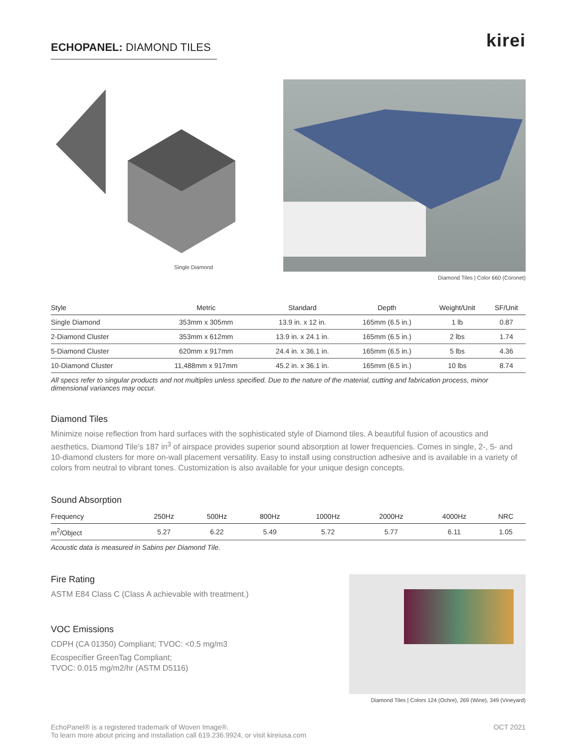ECHOPANEL: DIAMOND TILES
kirei
Single Diamond Diamond Tiles | Color 660 (Coronet)
| Style | Metric | Standard | Depth | Weight/Unit | SF/Unit |
| --- | --- | --- | --- | --- | --- |
| Single Diamond | 353mm x 305mm | 13.9 in. x 12 in. | 165mm (6.5 in.) | 1 lb | 0.87 |
| 2-Diamond Cluster | 353mm x 612mm | 13.9 in. x 24.1 in. | 165mm (6.5 in.) | 2 lbs | 1.74 |
| 5-Diamond Cluster | 620mm x 917mm | 24.4 in. x 36.1 in. | 165mm (6.5 in.) | 5 lbs | 4.36 |
| 10-Diamond Cluster | 11,488mm x 917mm | 45.2 in. x 36.1 in. | 165mm (6.5 in.) | 10 lbs | 8.74 |
All specs refer to singular products and not multiples unless specified. Due to the nature of the material, cutting and fabrication process, minor dimensional variances may occur.
Diamond Tiles
Minimize noise reflection from hard surfaces with the sophisticated style of Diamond tiles. A beautiful fusion of acoustics and aesthetics, Diamond Tile’s 187 in<sup>3</sup> of airspace provides superior sound absorption at lower frequencies. Comes in single, 2-, 5- and 10-diamond clusters for more on-wall placement versatility. Easy to install using construction adhesive and is available in a variety of colors from neutral to vibrant tones. Customization is also available for your unique design concepts.
Sound Absorption
| Frequency | 250Hz | 500Hz | 800Hz | 1000Hz | 2000Hz | 4000Hz | NRC |
| --- | --- | --- | --- | --- | --- | --- | --- |
| m<sup>2</sup>/Object | 5.27 | 6.22 | 5.49 | 5.72 | 5.77 | 6.11 | 1.05 |
Acoustic data is measured in Sabins per Diamond Tile.
Fire Rating
ASTM E84 Class C (Class A achievable with treatment.)
VOC Emissions
CDPH (CA 01350) Compliant; TVOC: <0.5 mg/m3
Ecospecifier GreenTag Compliant;
TVOC: 0.015 mg/m2/hr (ASTM D5116)
Diamond Tiles | Colors 124 (Ochre), 269 (Wine), 349 (Vineyard)
EchoPanel® is a registered trademark of Woven Image®.
To learn more about pricing and installation call 619.236.9924, or visit kireiusa.com
OCT 2021